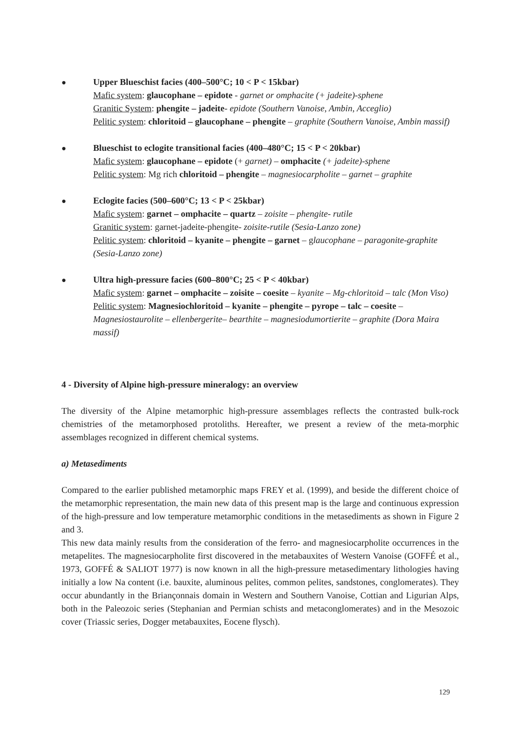●
Upper Blueschist facies (400–500°C; 10 < P < 15kbar)
Mafic system: glaucophane – epidote - garnet or omphacite (+ jadeite)-sphene
Granitic System: phengite – jadeite- epidote (Southern Vanoise, Ambin, Acceglio)
Pelitic system: chloritoid – glaucophane – phengite – graphite (Southern Vanoise, Ambin massif)
●
Blueschist to eclogite transitional facies (400–480°C; 15 < P < 20kbar)
Mafic system: glaucophane – epidote (+ garnet) – omphacite (+ jadeite)-sphene
Pelitic system: Mg rich chloritoid – phengite – magnesiocarpholite – garnet – graphite
●
Eclogite facies (500–600°C; 13 < P < 25kbar)
Mafic system: garnet – omphacite – quartz – zoisite – phengite- rutile
Granitic system: garnet-jadeite-phengite- zoisite-rutile (Sesia-Lanzo zone)
Pelitic system: chloritoid – kyanite – phengite – garnet – glaucophane – paragonite-graphite (Sesia-Lanzo zone)
●
Ultra high-pressure facies (600–800°C; 25 < P < 40kbar)
Mafic system: garnet – omphacite – zoisite – coesite – kyanite – Mg-chloritoid – talc (Mon Viso)
Pelitic system: Magnesiochloritoid – kyanite – phengite – pyrope – talc – coesite – Magnesiostaurolite – ellenbergerite– bearthite – magnesiodumortierite – graphite (Dora Maira massif)
4 - Diversity of Alpine high-pressure mineralogy: an overview
The diversity of the Alpine metamorphic high-pressure assemblages reflects the contrasted bulk-rock chemistries of the metamorphosed protoliths. Hereafter, we present a review of the meta-morphic assemblages recognized in different chemical systems.
a) Metasediments
Compared to the earlier published metamorphic maps FREY et al. (1999), and beside the different choice of the metamorphic representation, the main new data of this present map is the large and continuous expression of the high-pressure and low temperature metamorphic conditions in the metasediments as shown in Figure 2 and 3.
This new data mainly results from the consideration of the ferro- and magnesiocarpholite occurrences in the metapelites. The magnesiocarpholite first discovered in the metabauxites of Western Vanoise (GOFFÉ et al., 1973, GOFFÉ & SALIOT 1977) is now known in all the high-pressure metasedimentary lithologies having initially a low Na content (i.e. bauxite, aluminous pelites, common pelites, sandstones, conglomerates). They occur abundantly in the Briançonnais domain in Western and Southern Vanoise, Cottian and Ligurian Alps, both in the Paleozoic series (Stephanian and Permian schists and metaconglomerates) and in the Mesozoic cover (Triassic series, Dogger metabauxites, Eocene flysch).
129